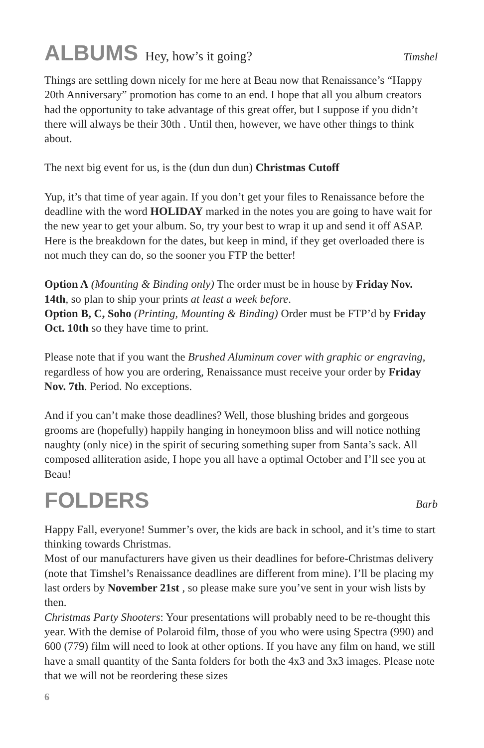ALBUMS Hey, how’s it going?
Timshel
Things are settling down nicely for me here at Beau now that Renaissance’s “Happy 20th Anniversary” promotion has come to an end. I hope that all you album creators had the opportunity to take advantage of this great offer, but I suppose if you didn’t there will always be their 30th . Until then, however, we have other things to think about.
The next big event for us, is the (dun dun dun) Christmas Cutoff
Yup, it’s that time of year again. If you don’t get your files to Renaissance before the deadline with the word HOLIDAY marked in the notes you are going to have wait for the new year to get your album. So, try your best to wrap it up and send it off ASAP. Here is the breakdown for the dates, but keep in mind, if they get overloaded there is not much they can do, so the sooner you FTP the better!
Option A (Mounting & Binding only) The order must be in house by Friday Nov. 14th, so plan to ship your prints at least a week before.
Option B, C, Soho (Printing, Mounting & Binding) Order must be FTP’d by Friday Oct. 10th so they have time to print.
Please note that if you want the Brushed Aluminum cover with graphic or engraving, regardless of how you are ordering, Renaissance must receive your order by Friday Nov. 7th. Period. No exceptions.
And if you can’t make those deadlines? Well, those blushing brides and gorgeous grooms are (hopefully) happily hanging in honeymoon bliss and will notice nothing naughty (only nice) in the spirit of securing something super from Santa’s sack. All composed alliteration aside, I hope you all have a optimal October and I’ll see you at Beau!
FOLDERS Barb
Happy Fall, everyone! Summer’s over, the kids are back in school, and it’s time to start thinking towards Christmas.
Most of our manufacturers have given us their deadlines for before-Christmas delivery (note that Timshel’s Renaissance deadlines are different from mine). I’ll be placing my last orders by November 21st , so please make sure you’ve sent in your wish lists by then.
Christmas Party Shooters: Your presentations will probably need to be re-thought this year. With the demise of Polaroid film, those of you who were using Spectra (990) and 600 (779) film will need to look at other options. If you have any film on hand, we still have a small quantity of the Santa folders for both the 4x3 and 3x3 images. Please note that we will not be reordering these sizes
6